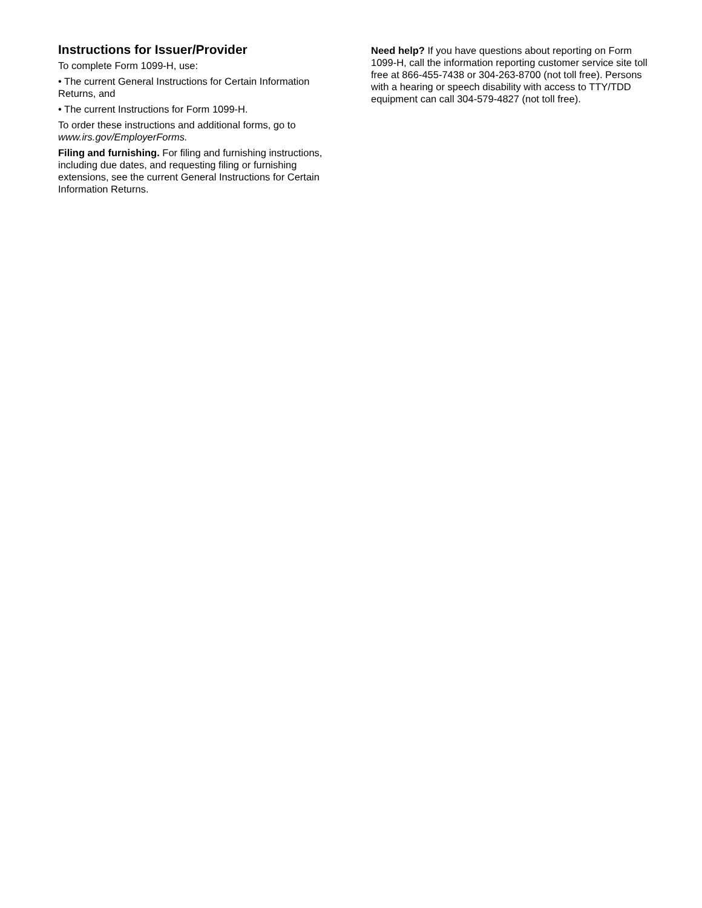Instructions for Issuer/Provider
To complete Form 1099-H, use:
• The current General Instructions for Certain Information Returns, and
• The current Instructions for Form 1099-H.
To order these instructions and additional forms, go to www.irs.gov/EmployerForms.
Filing and furnishing. For filing and furnishing instructions, including due dates, and requesting filing or furnishing extensions, see the current General Instructions for Certain Information Returns.
Need help? If you have questions about reporting on Form 1099-H, call the information reporting customer service site toll free at 866-455-7438 or 304-263-8700 (not toll free). Persons with a hearing or speech disability with access to TTY/TDD equipment can call 304-579-4827 (not toll free).